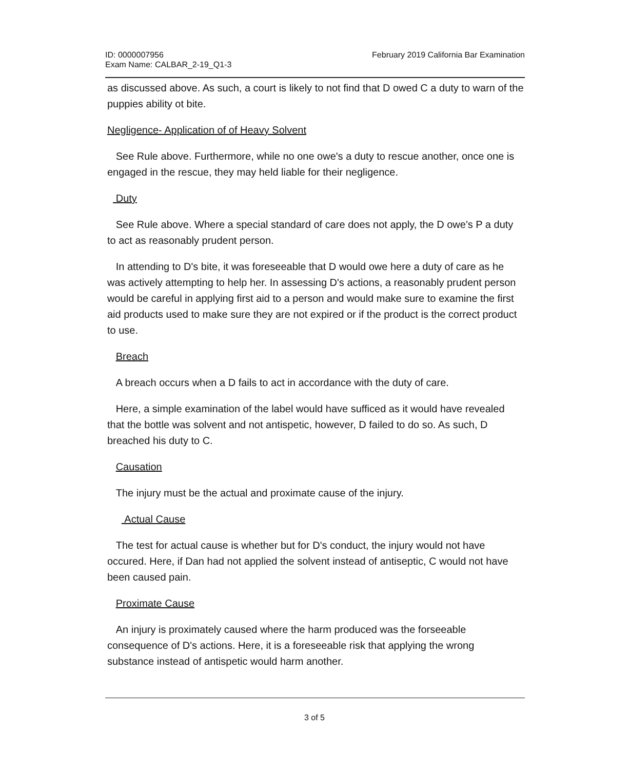ID: 0000007956
Exam Name: CALBAR_2-19_Q1-3
February 2019 California Bar Examination
as discussed above. As such, a court is likely to not find that D owed C a duty to warn of the puppies ability ot bite.
Negligence- Application of of Heavy Solvent
See Rule above. Furthermore, while no one owe's a duty to rescue another, once one is engaged in the rescue, they may held liable for their negligence.
Duty
See Rule above. Where a special standard of care does not apply, the D owe's P a duty to act as reasonably prudent person.
In attending to D's bite, it was foreseeable that D would owe here a duty of care as he was actively attempting to help her. In assessing D's actions, a reasonably prudent person would be careful in applying first aid to a person and would make sure to examine the first aid products used to make sure they are not expired or if the product is the correct product to use.
Breach
A breach occurs when a D fails to act in accordance with the duty of care.
Here, a simple examination of the label would have sufficed as it would have revealed that the bottle was solvent and not antispetic, however, D failed to do so. As such, D breached his duty to C.
Causation
The injury must be the actual and proximate cause of the injury.
Actual Cause
The test for actual cause is whether but for D's conduct, the injury would not have occured. Here, if Dan had not applied the solvent instead of antiseptic, C would not have been caused pain.
Proximate Cause
An injury is proximately caused where the harm produced was the forseeable consequence of D's actions. Here, it is a foreseeable risk that applying the wrong substance instead of antispetic would harm another.
3 of 5